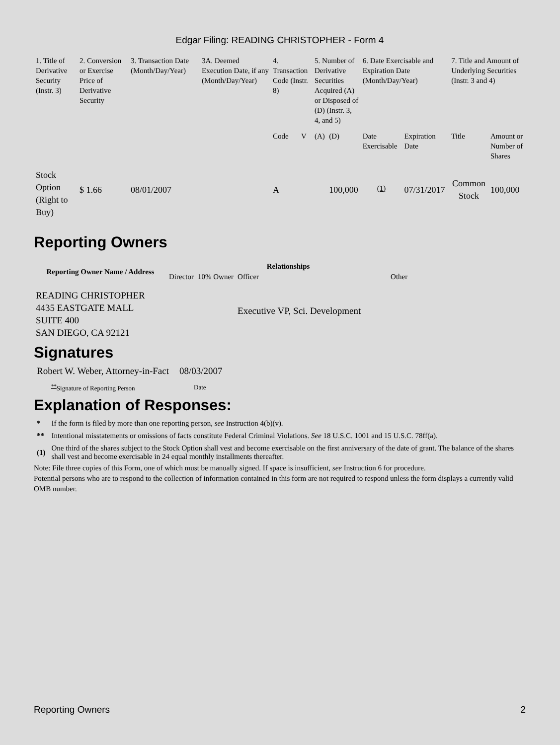Edgar Filing: READING CHRISTOPHER - Form 4
| 1. Title of Derivative Security (Instr. 3) | 2. Conversion or Exercise Price of Derivative Security | 3. Transaction Date (Month/Day/Year) | 3A. Deemed Execution Date, if any (Month/Day/Year) | 4. Transaction Code (Instr. 8) | | 5. Number of Derivative Securities Acquired (A) or Disposed of (D) (Instr. 3, 4, and 5) | | 6. Date Exercisable and Expiration Date (Month/Day/Year) | | 7. Title and Amount of Underlying Securities (Instr. 3 and 4) | |
| --- | --- | --- | --- | --- | --- | --- | --- | --- | --- | --- | --- |
| | | | | Code | V | (A) | (D) | Date Exercisable | Expiration Date | Title | Amount or Number of Shares |
| Stock Option (Right to Buy) | $ 1.66 | 08/01/2007 | | A | | | 100,000 | <sup>(1)</sup> | 07/31/2017 | Common Stock | 100,000 |
Reporting Owners
| Reporting Owner Name / Address | Relationships | | | |
| --- | --- | --- | --- | --- |
| | Director | 10% Owner | Officer | Other |
| READING CHRISTOPHER 4435 EASTGATE MALL SUITE 400 SAN DIEGO, CA 92121 | | | Executive VP, Sci. Development | |
Signatures
| Robert W. Weber, Attorney-in-Fact | 08/03/2007 |
| <sup>**</sup> Signature of Reporting Person | Date |
Explanation of Responses:
| * | If the form is filed by more than one reporting person, see Instruction 4(b)(v). |
| ** | Intentional misstatements or omissions of facts constitute Federal Criminal Violations. See 18 U.S.C. 1001 and 15 U.S.C. 78ff(a). |
| (1) | One third of the shares subject to the Stock Option shall vest and become exercisable on the first anniversary of the date of grant. The balance of the shares shall vest and become exercisable in 24 equal monthly installments thereafter. |
Note: File three copies of this Form, one of which must be manually signed. If space is insufficient, see Instruction 6 for procedure.
Potential persons who are to respond to the collection of information contained in this form are not required to respond unless the form displays a currently valid OMB number.
Reporting Owners 2